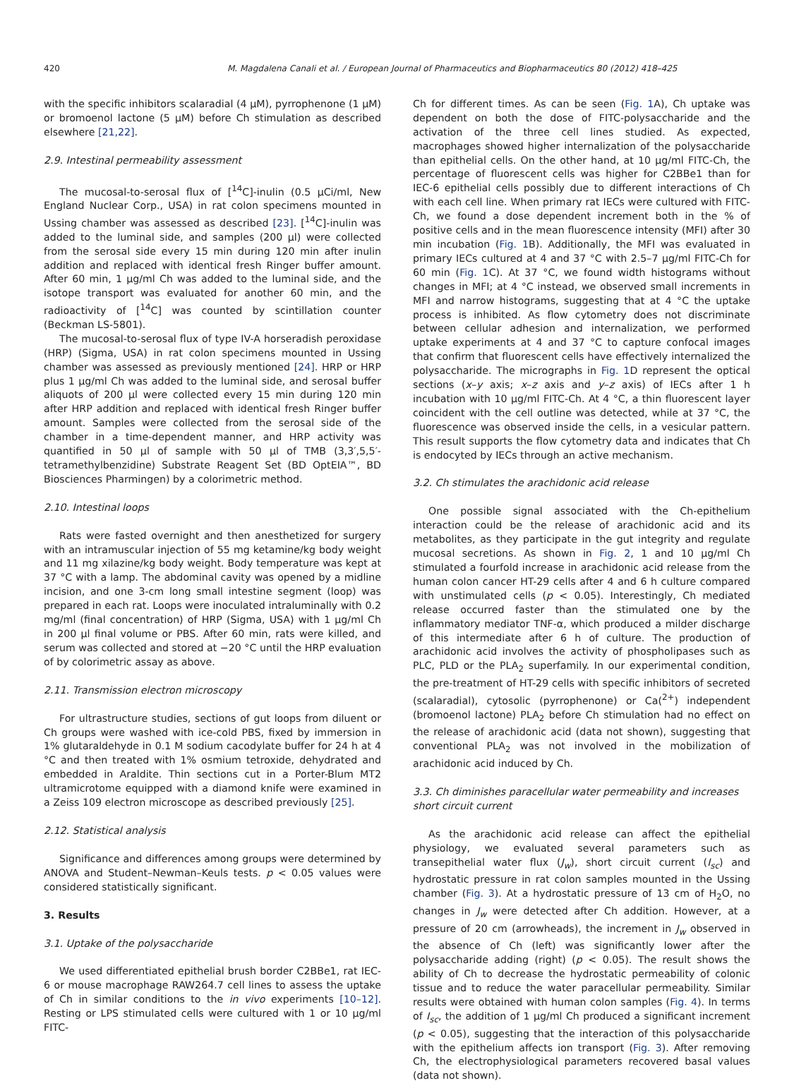420 M. Magdalena Canali et al. / European Journal of Pharmaceutics and Biopharmaceutics 80 (2012) 418–425
with the specific inhibitors scalaradial (4 μM), pyrrophenone (1 μM) or bromoenol lactone (5 μM) before Ch stimulation as described elsewhere [21,22].
2.9. Intestinal permeability assessment
The mucosal-to-serosal flux of [<sup>14</sup>C]-inulin (0.5 μCi/ml, New England Nuclear Corp., USA) in rat colon specimens mounted in Ussing chamber was assessed as described [23]. [<sup>14</sup>C]-inulin was added to the luminal side, and samples (200 μl) were collected from the serosal side every 15 min during 120 min after inulin addition and replaced with identical fresh Ringer buffer amount. After 60 min, 1 μg/ml Ch was added to the luminal side, and the isotope transport was evaluated for another 60 min, and the radioactivity of [<sup>14</sup>C] was counted by scintillation counter (Beckman LS-5801).
The mucosal-to-serosal flux of type IV-A horseradish peroxidase (HRP) (Sigma, USA) in rat colon specimens mounted in Ussing chamber was assessed as previously mentioned [24]. HRP or HRP plus 1 μg/ml Ch was added to the luminal side, and serosal buffer aliquots of 200 μl were collected every 15 min during 120 min after HRP addition and replaced with identical fresh Ringer buffer amount. Samples were collected from the serosal side of the chamber in a time-dependent manner, and HRP activity was quantified in 50 μl of sample with 50 μl of TMB (3,3′,5,5′-tetramethylbenzidine) Substrate Reagent Set (BD OptEIA™, BD Biosciences Pharmingen) by a colorimetric method.
2.10. Intestinal loops
Rats were fasted overnight and then anesthetized for surgery with an intramuscular injection of 55 mg ketamine/kg body weight and 11 mg xilazine/kg body weight. Body temperature was kept at 37 °C with a lamp. The abdominal cavity was opened by a midline incision, and one 3-cm long small intestine segment (loop) was prepared in each rat. Loops were inoculated intraluminally with 0.2 mg/ml (final concentration) of HRP (Sigma, USA) with 1 μg/ml Ch in 200 μl final volume or PBS. After 60 min, rats were killed, and serum was collected and stored at −20 °C until the HRP evaluation of by colorimetric assay as above.
2.11. Transmission electron microscopy
For ultrastructure studies, sections of gut loops from diluent or Ch groups were washed with ice-cold PBS, fixed by immersion in 1% glutaraldehyde in 0.1 M sodium cacodylate buffer for 24 h at 4 °C and then treated with 1% osmium tetroxide, dehydrated and embedded in Araldite. Thin sections cut in a Porter-Blum MT2 ultramicrotome equipped with a diamond knife were examined in a Zeiss 109 electron microscope as described previously [25].
2.12. Statistical analysis
Significance and differences among groups were determined by ANOVA and Student–Newman–Keuls tests. p < 0.05 values were considered statistically significant.
3. Results
3.1. Uptake of the polysaccharide
We used differentiated epithelial brush border C2BBe1, rat IEC-6 or mouse macrophage RAW264.7 cell lines to assess the uptake of Ch in similar conditions to the in vivo experiments [10–12]. Resting or LPS stimulated cells were cultured with 1 or 10 μg/ml FITC-
Ch for different times. As can be seen (Fig. 1 A), Ch uptake was dependent on both the dose of FITC-polysaccharide and the activation of the three cell lines studied. As expected, macrophages showed higher internalization of the polysaccharide than epithelial cells. On the other hand, at 10 μg/ml FITC-Ch, the percentage of fluorescent cells was higher for C2BBe1 than for IEC-6 epithelial cells possibly due to different interactions of Ch with each cell line. When primary rat IECs were cultured with FITC-Ch, we found a dose dependent increment both in the % of positive cells and in the mean fluorescence intensity (MFI) after 30 min incubation (Fig. 1 B). Additionally, the MFI was evaluated in primary IECs cultured at 4 and 37 °C with 2.5–7 μg/ml FITC-Ch for 60 min (Fig. 1 C). At 37 °C, we found width histograms without changes in MFI; at 4 °C instead, we observed small increments in MFI and narrow histograms, suggesting that at 4 °C the uptake process is inhibited. As flow cytometry does not discriminate between cellular adhesion and internalization, we performed uptake experiments at 4 and 37 °C to capture confocal images that confirm that fluorescent cells have effectively internalized the polysaccharide. The micrographs in Fig. 1 D represent the optical sections (x–y axis; x–z axis and y–z axis) of IECs after 1 h incubation with 10 μg/ml FITC-Ch. At 4 °C, a thin fluorescent layer coincident with the cell outline was detected, while at 37 °C, the fluorescence was observed inside the cells, in a vesicular pattern. This result supports the flow cytometry data and indicates that Ch is endocyted by IECs through an active mechanism.
3.2. Ch stimulates the arachidonic acid release
One possible signal associated with the Ch-epithelium interaction could be the release of arachidonic acid and its metabolites, as they participate in the gut integrity and regulate mucosal secretions. As shown in Fig. 2, 1 and 10 μg/ml Ch stimulated a fourfold increase in arachidonic acid release from the human colon cancer HT-29 cells after 4 and 6 h culture compared with unstimulated cells (p < 0.05). Interestingly, Ch mediated release occurred faster than the stimulated one by the inflammatory mediator TNF-α, which produced a milder discharge of this intermediate after 6 h of culture. The production of arachidonic acid involves the activity of phospholipases such as PLC, PLD or the PLA<sub>2</sub> superfamily. In our experimental condition, the pre-treatment of HT-29 cells with specific inhibitors of secreted (scalaradial), cytosolic (pyrrophenone) or Ca(<sup>2+</sup>) independent (bromoenol lactone) PLA<sub>2</sub> before Ch stimulation had no effect on the release of arachidonic acid (data not shown), suggesting that conventional PLA<sub>2</sub> was not involved in the mobilization of arachidonic acid induced by Ch.
3.3. Ch diminishes paracellular water permeability and increases short circuit current
As the arachidonic acid release can affect the epithelial physiology, we evaluated several parameters such as transepithelial water flux (J<sub>w</sub>), short circuit current (I<sub>sc</sub>) and hydrostatic pressure in rat colon samples mounted in the Ussing chamber (Fig. 3). At a hydrostatic pressure of 13 cm of H<sub>2</sub>O, no changes in J<sub>w</sub> were detected after Ch addition. However, at a pressure of 20 cm (arrowheads), the increment in J<sub>w</sub> observed in the absence of Ch (left) was significantly lower after the polysaccharide adding (right) (p < 0.05). The result shows the ability of Ch to decrease the hydrostatic permeability of colonic tissue and to reduce the water paracellular permeability. Similar results were obtained with human colon samples (Fig. 4). In terms of I<sub>sc</sub>, the addition of 1 μg/ml Ch produced a significant increment (p < 0.05), suggesting that the interaction of this polysaccharide with the epithelium affects ion transport (Fig. 3). After removing Ch, the electrophysiological parameters recovered basal values (data not shown).